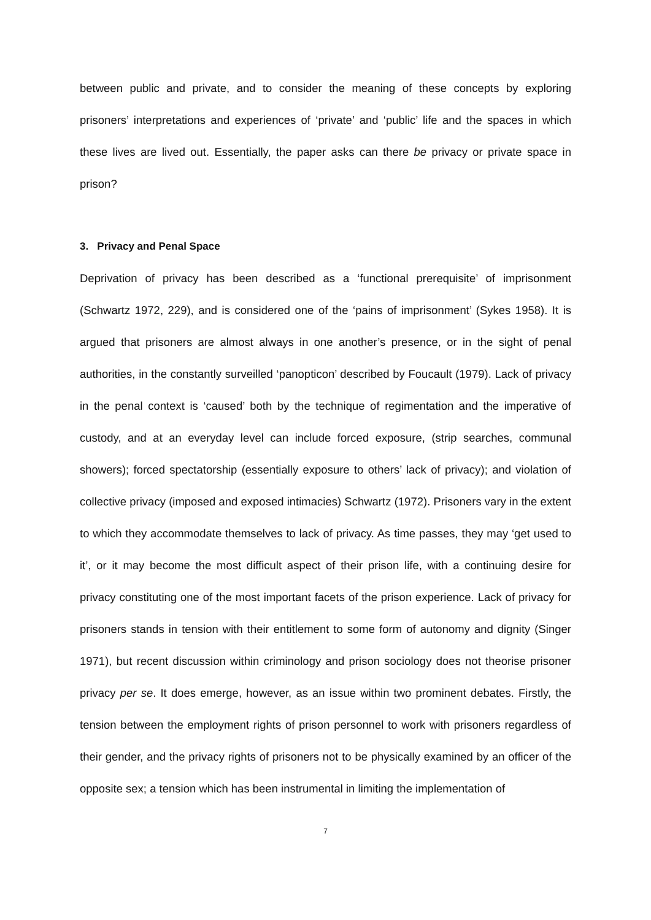between public and private, and to consider the meaning of these concepts by exploring prisoners’ interpretations and experiences of ‘private’ and ‘public’ life and the spaces in which these lives are lived out. Essentially, the paper asks can there be privacy or private space in prison?
3. Privacy and Penal Space
Deprivation of privacy has been described as a ‘functional prerequisite’ of imprisonment (Schwartz 1972, 229), and is considered one of the ‘pains of imprisonment’ (Sykes 1958). It is argued that prisoners are almost always in one another’s presence, or in the sight of penal authorities, in the constantly surveilled ‘panopticon’ described by Foucault (1979). Lack of privacy in the penal context is ‘caused’ both by the technique of regimentation and the imperative of custody, and at an everyday level can include forced exposure, (strip searches, communal showers); forced spectatorship (essentially exposure to others’ lack of privacy); and violation of collective privacy (imposed and exposed intimacies) Schwartz (1972). Prisoners vary in the extent to which they accommodate themselves to lack of privacy. As time passes, they may ‘get used to it’, or it may become the most difficult aspect of their prison life, with a continuing desire for privacy constituting one of the most important facets of the prison experience. Lack of privacy for prisoners stands in tension with their entitlement to some form of autonomy and dignity (Singer 1971), but recent discussion within criminology and prison sociology does not theorise prisoner privacy per se. It does emerge, however, as an issue within two prominent debates. Firstly, the tension between the employment rights of prison personnel to work with prisoners regardless of their gender, and the privacy rights of prisoners not to be physically examined by an officer of the opposite sex; a tension which has been instrumental in limiting the implementation of
7